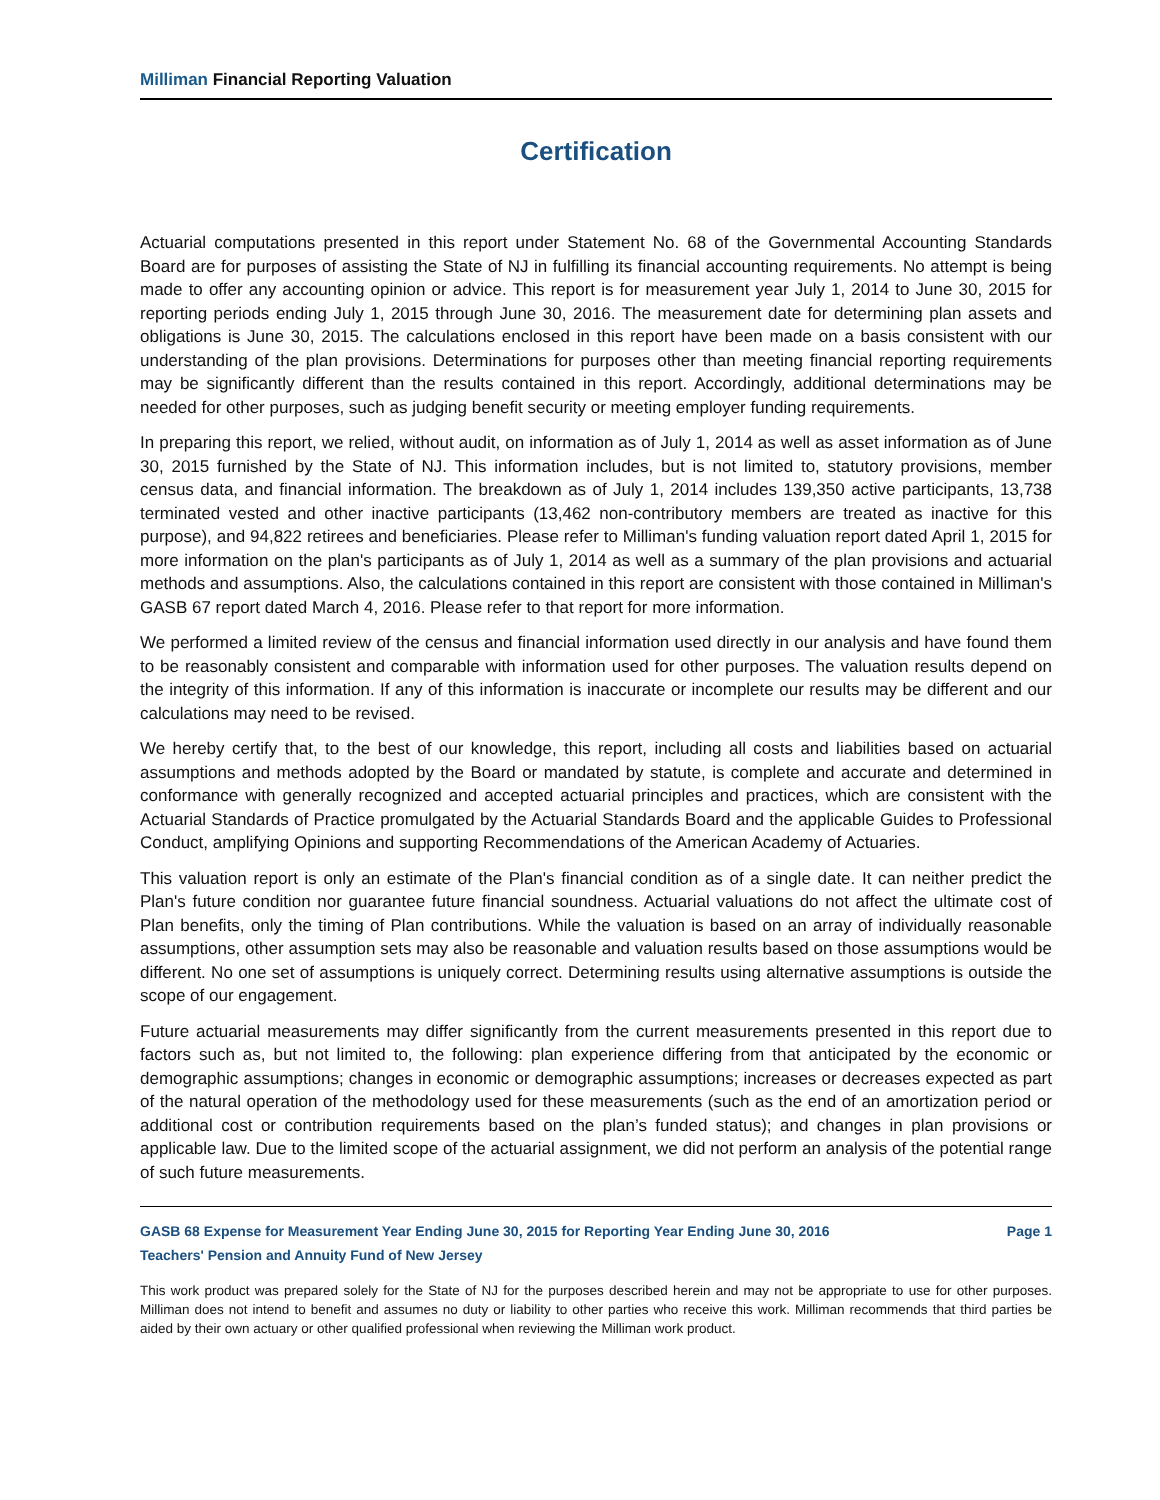Milliman Financial Reporting Valuation
Certification
Actuarial computations presented in this report under Statement No. 68 of the Governmental Accounting Standards Board are for purposes of assisting the State of NJ in fulfilling its financial accounting requirements. No attempt is being made to offer any accounting opinion or advice. This report is for measurement year July 1, 2014 to June 30, 2015 for reporting periods ending July 1, 2015 through June 30, 2016. The measurement date for determining plan assets and obligations is June 30, 2015. The calculations enclosed in this report have been made on a basis consistent with our understanding of the plan provisions. Determinations for purposes other than meeting financial reporting requirements may be significantly different than the results contained in this report. Accordingly, additional determinations may be needed for other purposes, such as judging benefit security or meeting employer funding requirements.
In preparing this report, we relied, without audit, on information as of July 1, 2014 as well as asset information as of June 30, 2015 furnished by the State of NJ. This information includes, but is not limited to, statutory provisions, member census data, and financial information. The breakdown as of July 1, 2014 includes 139,350 active participants, 13,738 terminated vested and other inactive participants (13,462 non-contributory members are treated as inactive for this purpose), and 94,822 retirees and beneficiaries. Please refer to Milliman's funding valuation report dated April 1, 2015 for more information on the plan's participants as of July 1, 2014 as well as a summary of the plan provisions and actuarial methods and assumptions. Also, the calculations contained in this report are consistent with those contained in Milliman's GASB 67 report dated March 4, 2016. Please refer to that report for more information.
We performed a limited review of the census and financial information used directly in our analysis and have found them to be reasonably consistent and comparable with information used for other purposes. The valuation results depend on the integrity of this information. If any of this information is inaccurate or incomplete our results may be different and our calculations may need to be revised.
We hereby certify that, to the best of our knowledge, this report, including all costs and liabilities based on actuarial assumptions and methods adopted by the Board or mandated by statute, is complete and accurate and determined in conformance with generally recognized and accepted actuarial principles and practices, which are consistent with the Actuarial Standards of Practice promulgated by the Actuarial Standards Board and the applicable Guides to Professional Conduct, amplifying Opinions and supporting Recommendations of the American Academy of Actuaries.
This valuation report is only an estimate of the Plan's financial condition as of a single date. It can neither predict the Plan's future condition nor guarantee future financial soundness. Actuarial valuations do not affect the ultimate cost of Plan benefits, only the timing of Plan contributions. While the valuation is based on an array of individually reasonable assumptions, other assumption sets may also be reasonable and valuation results based on those assumptions would be different. No one set of assumptions is uniquely correct. Determining results using alternative assumptions is outside the scope of our engagement.
Future actuarial measurements may differ significantly from the current measurements presented in this report due to factors such as, but not limited to, the following: plan experience differing from that anticipated by the economic or demographic assumptions; changes in economic or demographic assumptions; increases or decreases expected as part of the natural operation of the methodology used for these measurements (such as the end of an amortization period or additional cost or contribution requirements based on the plan’s funded status); and changes in plan provisions or applicable law. Due to the limited scope of the actuarial assignment, we did not perform an analysis of the potential range of such future measurements.
GASB 68 Expense for Measurement Year Ending June 30, 2015 for Reporting Year Ending June 30, 2016 Page 1
Teachers' Pension and Annuity Fund of New Jersey
This work product was prepared solely for the State of NJ for the purposes described herein and may not be appropriate to use for other purposes. Milliman does not intend to benefit and assumes no duty or liability to other parties who receive this work. Milliman recommends that third parties be aided by their own actuary or other qualified professional when reviewing the Milliman work product.